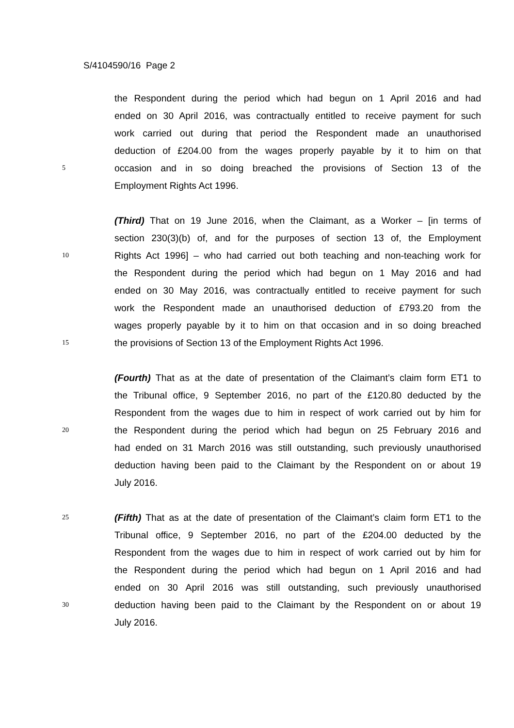S/4104590/16 Page 2
the Respondent during the period which had begun on 1 April 2016 and had
ended on 30 April 2016, was contractually entitled to receive payment for such
work carried out during that period the Respondent made an unauthorised
deduction of £204.00 from the wages properly payable by it to him on that
5
occasion and in so doing breached the provisions of Section 13 of the
Employment Rights Act 1996.
(Third) That on 19 June 2016, when the Claimant, as a Worker – [in terms of
section 230(3)(b) of, and for the purposes of section 13 of, the Employment
10
Rights Act 1996] – who had carried out both teaching and non-teaching work for
the Respondent during the period which had begun on 1 May 2016 and had
ended on 30 May 2016, was contractually entitled to receive payment for such
work the Respondent made an unauthorised deduction of £793.20 from the
wages properly payable by it to him on that occasion and in so doing breached
15
the provisions of Section 13 of the Employment Rights Act 1996.
(Fourth) That as at the date of presentation of the Claimant’s claim form ET1 to
the Tribunal office, 9 September 2016, no part of the £120.80 deducted by the
Respondent from the wages due to him in respect of work carried out by him for
20
the Respondent during the period which had begun on 25 February 2016 and
had ended on 31 March 2016 was still outstanding, such previously unauthorised
deduction having been paid to the Claimant by the Respondent on or about 19
July 2016.
25
(Fifth) That as at the date of presentation of the Claimant’s claim form ET1 to the
Tribunal office, 9 September 2016, no part of the £204.00 deducted by the
Respondent from the wages due to him in respect of work carried out by him for
the Respondent during the period which had begun on 1 April 2016 and had
ended on 30 April 2016 was still outstanding, such previously unauthorised
30
deduction having been paid to the Claimant by the Respondent on or about 19
July 2016.